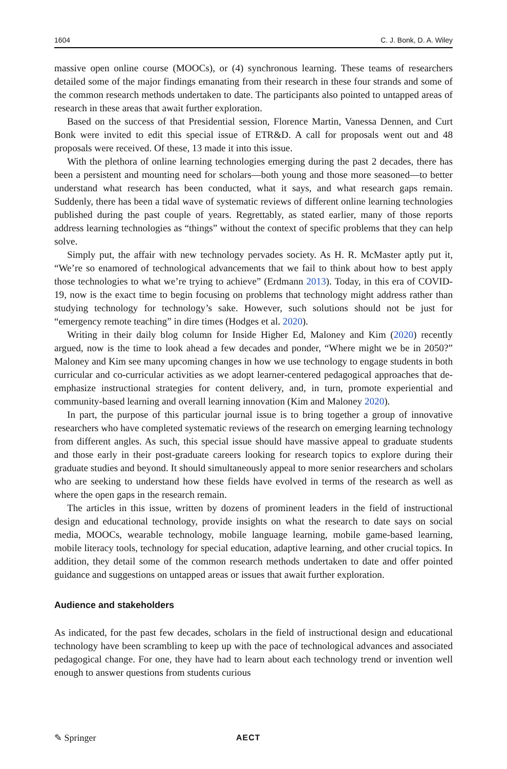1604 C. J. Bonk, D. A. Wiley
massive open online course (MOOCs), or (4) synchronous learning. These teams of researchers detailed some of the major findings emanating from their research in these four strands and some of the common research methods undertaken to date. The participants also pointed to untapped areas of research in these areas that await further exploration.
Based on the success of that Presidential session, Florence Martin, Vanessa Dennen, and Curt Bonk were invited to edit this special issue of ETR&D. A call for proposals went out and 48 proposals were received. Of these, 13 made it into this issue.
With the plethora of online learning technologies emerging during the past 2 decades, there has been a persistent and mounting need for scholars—both young and those more seasoned—to better understand what research has been conducted, what it says, and what research gaps remain. Suddenly, there has been a tidal wave of systematic reviews of different online learning technologies published during the past couple of years. Regrettably, as stated earlier, many of those reports address learning technologies as “things” without the context of specific problems that they can help solve.
Simply put, the affair with new technology pervades society. As H. R. McMaster aptly put it, “We’re so enamored of technological advancements that we fail to think about how to best apply those technologies to what we’re trying to achieve” (Erdmann 2013). Today, in this era of COVID-19, now is the exact time to begin focusing on problems that technology might address rather than studying technology for technology’s sake. However, such solutions should not be just for “emergency remote teaching” in dire times (Hodges et al. 2020).
Writing in their daily blog column for Inside Higher Ed, Maloney and Kim (2020) recently argued, now is the time to look ahead a few decades and ponder, “Where might we be in 2050?” Maloney and Kim see many upcoming changes in how we use technology to engage students in both curricular and co-curricular activities as we adopt learner-centered pedagogical approaches that de-emphasize instructional strategies for content delivery, and, in turn, promote experiential and community-based learning and overall learning innovation (Kim and Maloney 2020).
In part, the purpose of this particular journal issue is to bring together a group of innovative researchers who have completed systematic reviews of the research on emerging learning technology from different angles. As such, this special issue should have massive appeal to graduate students and those early in their post-graduate careers looking for research topics to explore during their graduate studies and beyond. It should simultaneously appeal to more senior researchers and scholars who are seeking to understand how these fields have evolved in terms of the research as well as where the open gaps in the research remain.
The articles in this issue, written by dozens of prominent leaders in the field of instructional design and educational technology, provide insights on what the research to date says on social media, MOOCs, wearable technology, mobile language learning, mobile game-based learning, mobile literacy tools, technology for special education, adaptive learning, and other crucial topics. In addition, they detail some of the common research methods undertaken to date and offer pointed guidance and suggestions on untapped areas or issues that await further exploration.
Audience and stakeholders
As indicated, for the past few decades, scholars in the field of instructional design and educational technology have been scrambling to keep up with the pace of technological advances and associated pedagogical change. For one, they have had to learn about each technology trend or invention well enough to answer questions from students curious
✎ Springer AECT